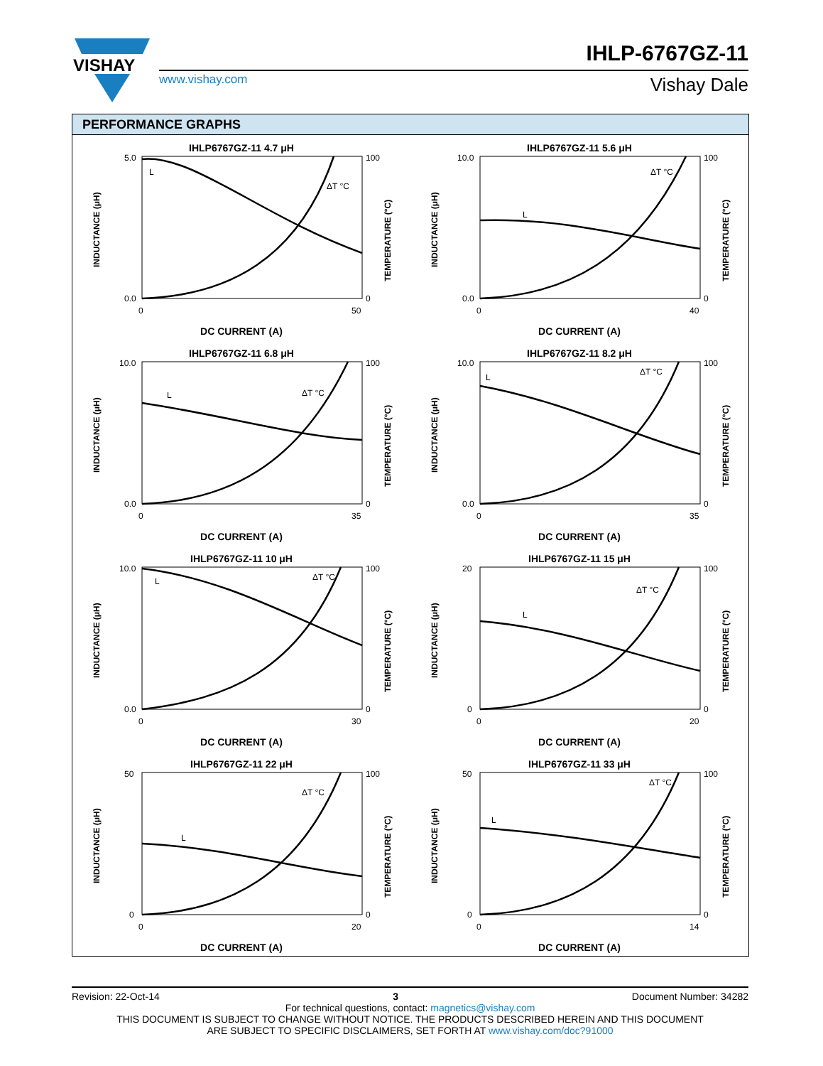VISHAY
IHLP-6767GZ-11
www.vishay.com Vishay Dale
PERFORMANCE GRAPHS
IHLP6767GZ-11 4.7 μH
5.0
0.0
100
0
0
50
INDUCTANCE (μH)
TEMPERATURE (°C)
L
ΔT °C
DC CURRENT (A)
IHLP6767GZ-11 5.6 μH
10.0
0.0
100
0
0
40
INDUCTANCE (μH)
TEMPERATURE (°C)
L
ΔT °C
DC CURRENT (A)
IHLP6767GZ-11 6.8 μH
10.0
0.0
100
0
0
35
INDUCTANCE (μH)
TEMPERATURE (°C)
L
ΔT °C
DC CURRENT (A)
IHLP6767GZ-11 8.2 μH
10.0
0.0
100
0
0
35
INDUCTANCE (μH)
TEMPERATURE (°C)
L
ΔT °C
DC CURRENT (A)
IHLP6767GZ-11 10 μH
10.0
0.0
100
0
0
30
INDUCTANCE (μH)
TEMPERATURE (°C)
L
ΔT °C
DC CURRENT (A)
IHLP6767GZ-11 15 μH
20
0
100
0
0
20
INDUCTANCE (μH)
TEMPERATURE (°C)
L
ΔT °C
DC CURRENT (A)
IHLP6767GZ-11 22 μH
50
0
100
0
0
20
INDUCTANCE (μH)
TEMPERATURE (°C)
L
ΔT °C
DC CURRENT (A)
IHLP6767GZ-11 33 μH
50
0
100
0
0
14
INDUCTANCE (μH)
TEMPERATURE (°C)
L
ΔT °C
DC CURRENT (A)
Revision: 22-Oct-14 3 Document Number: 34282
For technical questions, contact: magnetics@vishay.com
THIS DOCUMENT IS SUBJECT TO CHANGE WITHOUT NOTICE. THE PRODUCTS DESCRIBED HEREIN AND THIS DOCUMENT
ARE SUBJECT TO SPECIFIC DISCLAIMERS, SET FORTH AT www.vishay.com/doc?91000